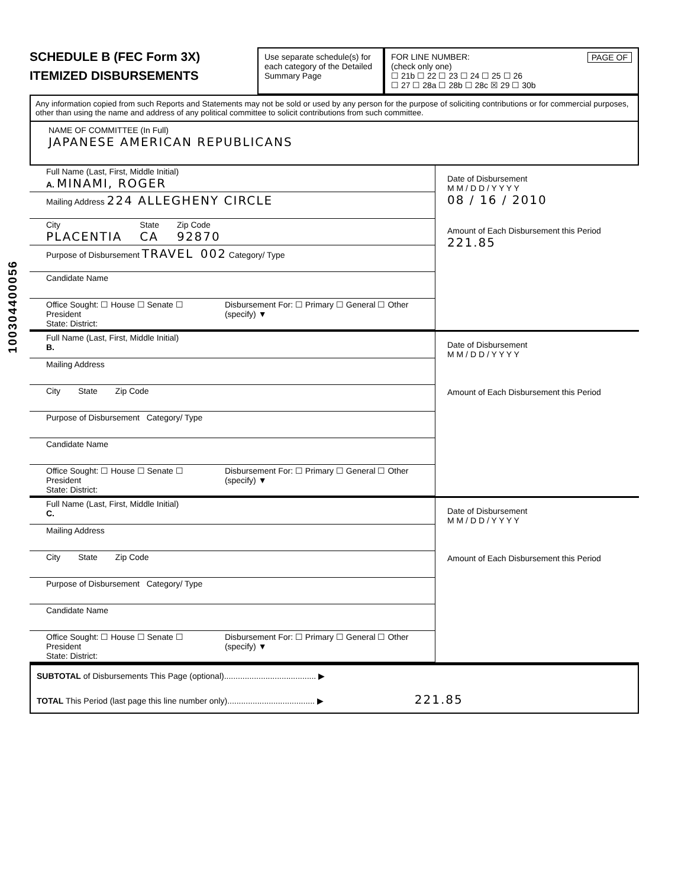100304400056
SCHEDULE B (FEC Form 3X)
ITEMIZED DISBURSEMENTS
Use separate schedule(s) for each category of the Detailed Summary Page
FOR LINE NUMBER: PAGE OF
(check only one)
☐ 21b ☐ 22 ☐ 23 ☐ 24 ☐ 25 ☐ 26
☐ 27 ☐ 28a ☐ 28b ☐ 28c ☒ 29 ☐ 30b
Any information copied from such Reports and Statements may not be sold or used by any person for the purpose of soliciting contributions or for commercial purposes, other than using the name and address of any political committee to solicit contributions from such committee.
NAME OF COMMITTEE (In Full)
JAPANESE AMERICAN REPUBLICANS
Full Name (Last, First, Middle Initial)
A. MINAMI, ROGER
Mailing Address 224 ALLEGHENY CIRCLE
City
PLACENTIA State
CA Zip Code
92870
Purpose of Disbursement TRAVEL 002 Category/ Type
Candidate Name
Office Sought: ☐ House ☐ Senate ☐ President
State: District: Disbursement For: ☐ Primary ☐ General ☐ Other (specify) ▼
Date of Disbursement
M M / D D / Y Y Y Y
08 / 16 / 2010
Amount of Each Disbursement this Period
221.85
Full Name (Last, First, Middle Initial)
B.
Mailing Address
City State Zip Code
Purpose of Disbursement Category/ Type
Candidate Name
Office Sought: ☐ House ☐ Senate ☐ President
State: District: Disbursement For: ☐ Primary ☐ General ☐ Other (specify) ▼
Date of Disbursement
M M / D D / Y Y Y Y
Amount of Each Disbursement this Period
Full Name (Last, First, Middle Initial)
C.
Mailing Address
City State Zip Code
Purpose of Disbursement Category/ Type
Candidate Name
Office Sought: ☐ House ☐ Senate ☐ President
State: District: Disbursement For: ☐ Primary ☐ General ☐ Other (specify) ▼
Date of Disbursement
M M / D D / Y Y Y Y
Amount of Each Disbursement this Period
SUBTOTAL of Disbursements This Page (optional)........................................ ▶
TOTAL This Period (last page this line number only)...................................... ▶ 221.85